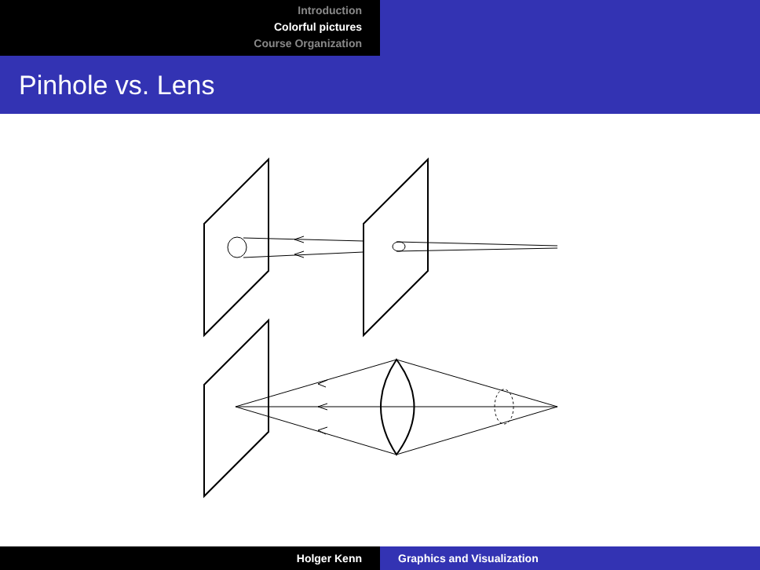Introduction
Colorful pictures
Course Organization
Pinhole vs. Lens
Holger Kenn Graphics and Visualization